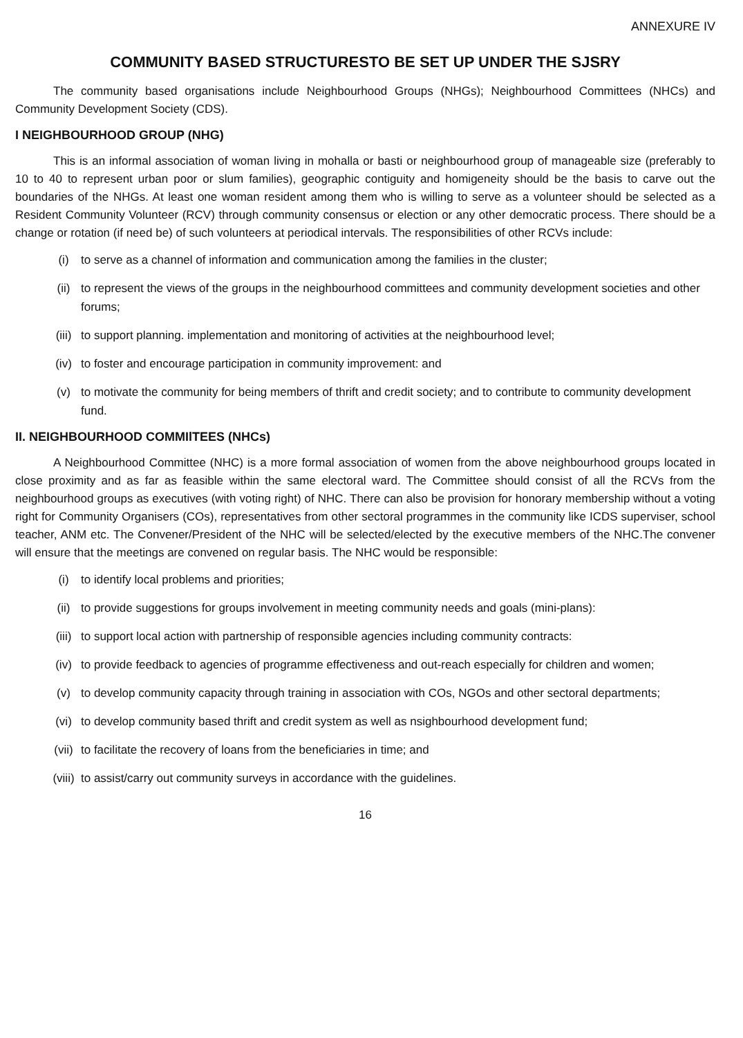ANNEXURE IV
COMMUNITY BASED STRUCTURESTO BE SET UP UNDER THE SJSRY
The community based organisations include Neighbourhood Groups (NHGs); Neighbourhood Committees (NHCs) and Community Development Society (CDS).
I NEIGHBOURHOOD GROUP (NHG)
This is an informal association of woman living in mohalla or basti or neighbourhood group of manageable size (preferably to 10 to 40 to represent urban poor or slum families), geographic contiguity and homigeneity should be the basis to carve out the boundaries of the NHGs. At least one woman resident among them who is willing to serve as a volunteer should be selected as a Resident Community Volunteer (RCV) through community consensus or election or any other democratic process. There should be a change or rotation (if need be) of such volunteers at periodical intervals. The responsibilities of other RCVs include:
(i) to serve as a channel of information and communication among the families in the cluster;
(ii) to represent the views of the groups in the neighbourhood committees and community development societies and other forums;
(iii) to support planning. implementation and monitoring of activities at the neighbourhood level;
(iv) to foster and encourage participation in community improvement: and
(v) to motivate the community for being members of thrift and credit society; and to contribute to community development fund.
II. NEIGHBOURHOOD COMMIlTEES (NHCs)
A Neighbourhood Committee (NHC) is a more formal association of women from the above neighbourhood groups located in close proximity and as far as feasible within the same electoral ward. The Committee should consist of all the RCVs from the neighbourhood groups as executives (with voting right) of NHC. There can also be provision for honorary membership without a voting right for Community Organisers (COs), representatives from other sectoral programmes in the community like ICDS superviser, school teacher, ANM etc. The Convener/President of the NHC will be selected/elected by the executive members of the NHC.The convener will ensure that the meetings are convened on regular basis. The NHC would be responsible:
(i) to identify local problems and priorities;
(ii) to provide suggestions for groups involvement in meeting community needs and goals (mini-plans):
(iii) to support local action with partnership of responsible agencies including community contracts:
(iv) to provide feedback to agencies of programme effectiveness and out-reach especially for children and women;
(v) to develop community capacity through training in association with COs, NGOs and other sectoral departments;
(vi) to develop community based thrift and credit system as well as nsighbourhood development fund;
(vii) to facilitate the recovery of loans from the beneficiaries in time; and
(viii) to assist/carry out community surveys in accordance with the guidelines.
16